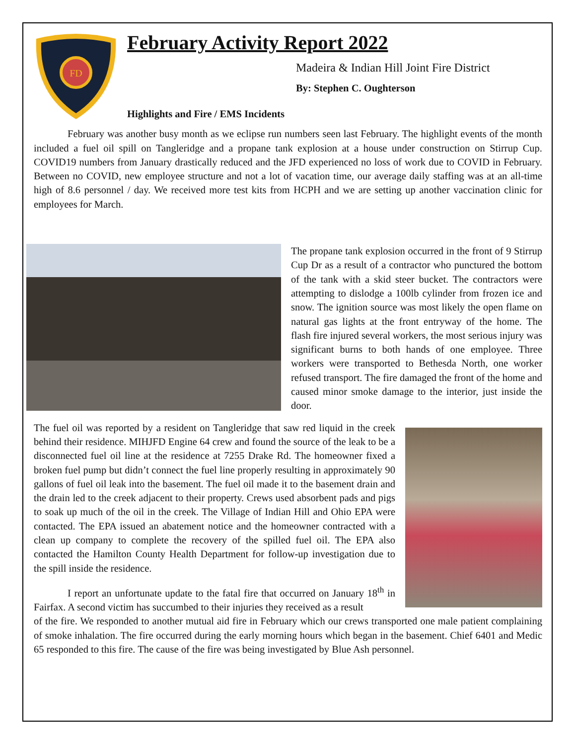FD
February Activity Report 2022
Madeira & Indian Hill Joint Fire District
By: Stephen C. Oughterson
Highlights and Fire / EMS Incidents
February was another busy month as we eclipse run numbers seen last February. The highlight events of the month included a fuel oil spill on Tangleridge and a propane tank explosion at a house under construction on Stirrup Cup. COVID19 numbers from January drastically reduced and the JFD experienced no loss of work due to COVID in February. Between no COVID, new employee structure and not a lot of vacation time, our average daily staffing was at an all-time high of 8.6 personnel / day. We received more test kits from HCPH and we are setting up another vaccination clinic for employees for March.
The propane tank explosion occurred in the front of 9 Stirrup Cup Dr as a result of a contractor who punctured the bottom of the tank with a skid steer bucket. The contractors were attempting to dislodge a 100lb cylinder from frozen ice and snow. The ignition source was most likely the open flame on natural gas lights at the front entryway of the home. The flash fire injured several workers, the most serious injury was significant burns to both hands of one employee. Three workers were transported to Bethesda North, one worker refused transport. The fire damaged the front of the home and caused minor smoke damage to the interior, just inside the door.
The fuel oil was reported by a resident on Tangleridge that saw red liquid in the creek behind their residence. MIHJFD Engine 64 crew and found the source of the leak to be a disconnected fuel oil line at the residence at 7255 Drake Rd. The homeowner fixed a broken fuel pump but didn’t connect the fuel line properly resulting in approximately 90 gallons of fuel oil leak into the basement. The fuel oil made it to the basement drain and the drain led to the creek adjacent to their property. Crews used absorbent pads and pigs to soak up much of the oil in the creek. The Village of Indian Hill and Ohio EPA were contacted. The EPA issued an abatement notice and the homeowner contracted with a clean up company to complete the recovery of the spilled fuel oil. The EPA also contacted the Hamilton County Health Department for follow-up investigation due to the spill inside the residence.
I report an unfortunate update to the fatal fire that occurred on January 18<sup>th</sup> in Fairfax. A second victim has succumbed to their injuries they received as a result
of the fire. We responded to another mutual aid fire in February which our crews transported one male patient complaining of smoke inhalation. The fire occurred during the early morning hours which began in the basement. Chief 6401 and Medic 65 responded to this fire. The cause of the fire was being investigated by Blue Ash personnel.